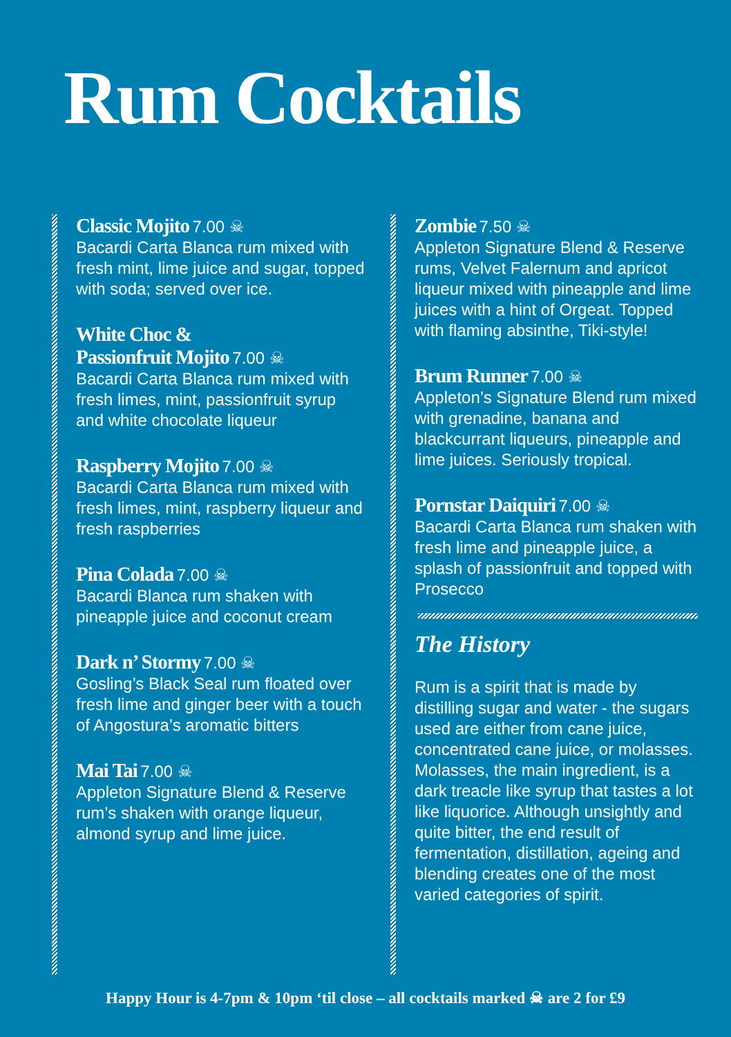Rum Cocktails
Classic Mojito 7.00 ☠
Bacardi Carta Blanca rum mixed with fresh mint, lime juice and sugar, topped with soda; served over ice.
White Choc &
Passionfruit Mojito 7.00 ☠
Bacardi Carta Blanca rum mixed with fresh limes, mint, passionfruit syrup and white chocolate liqueur
Raspberry Mojito 7.00 ☠
Bacardi Carta Blanca rum mixed with fresh limes, mint, raspberry liqueur and fresh raspberries
Pina Colada 7.00 ☠
Bacardi Blanca rum shaken with pineapple juice and coconut cream
Dark n’ Stormy 7.00 ☠
Gosling’s Black Seal rum floated over fresh lime and ginger beer with a touch of Angostura’s aromatic bitters
Mai Tai 7.00 ☠
Appleton Signature Blend & Reserve rum’s shaken with orange liqueur, almond syrup and lime juice.
Zombie 7.50 ☠
Appleton Signature Blend & Reserve rums, Velvet Falernum and apricot liqueur mixed with pineapple and lime juices with a hint of Orgeat. Topped with flaming absinthe, Tiki-style!
Brum Runner 7.00 ☠
Appleton’s Signature Blend rum mixed with grenadine, banana and blackcurrant liqueurs, pineapple and lime juices. Seriously tropical.
Pornstar Daiquiri 7.00 ☠
Bacardi Carta Blanca rum shaken with fresh lime and pineapple juice, a splash of passionfruit and topped with Prosecco
The History
Rum is a spirit that is made by distilling sugar and water - the sugars used are either from cane juice, concentrated cane juice, or molasses. Molasses, the main ingredient, is a dark treacle like syrup that tastes a lot like liquorice. Although unsightly and quite bitter, the end result of fermentation, distillation, ageing and blending creates one of the most varied categories of spirit.
Happy Hour is 4-7pm & 10pm ‘til close – all cocktails marked ☠ are 2 for £9